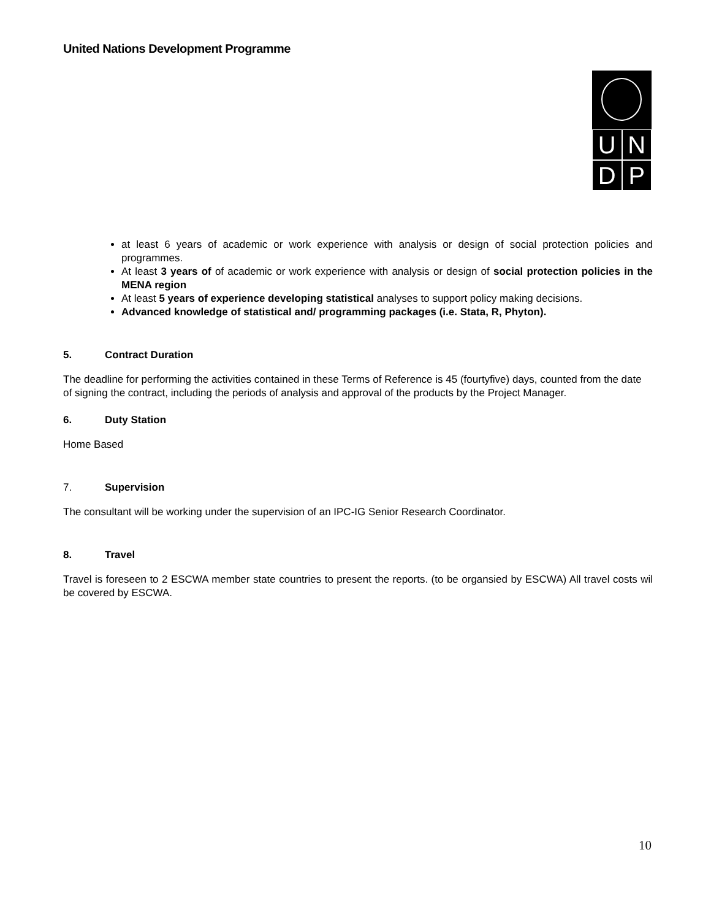United Nations Development Programme
U
N
D
P
at least 6 years of academic or work experience with analysis or design of social protection policies and programmes.
At least 3 years of of academic or work experience with analysis or design of social protection policies in the MENA region
At least 5 years of experience developing statistical analyses to support policy making decisions.
Advanced knowledge of statistical and/ programming packages (i.e. Stata, R, Phyton).
5. Contract Duration
The deadline for performing the activities contained in these Terms of Reference is 45 (fourtyfive) days, counted from the date of signing the contract, including the periods of analysis and approval of the products by the Project Manager.
6. Duty Station
Home Based
7. Supervision
The consultant will be working under the supervision of an IPC-IG Senior Research Coordinator.
8. Travel
Travel is foreseen to 2 ESCWA member state countries to present the reports. (to be organsied by ESCWA) All travel costs wil be covered by ESCWA.
10